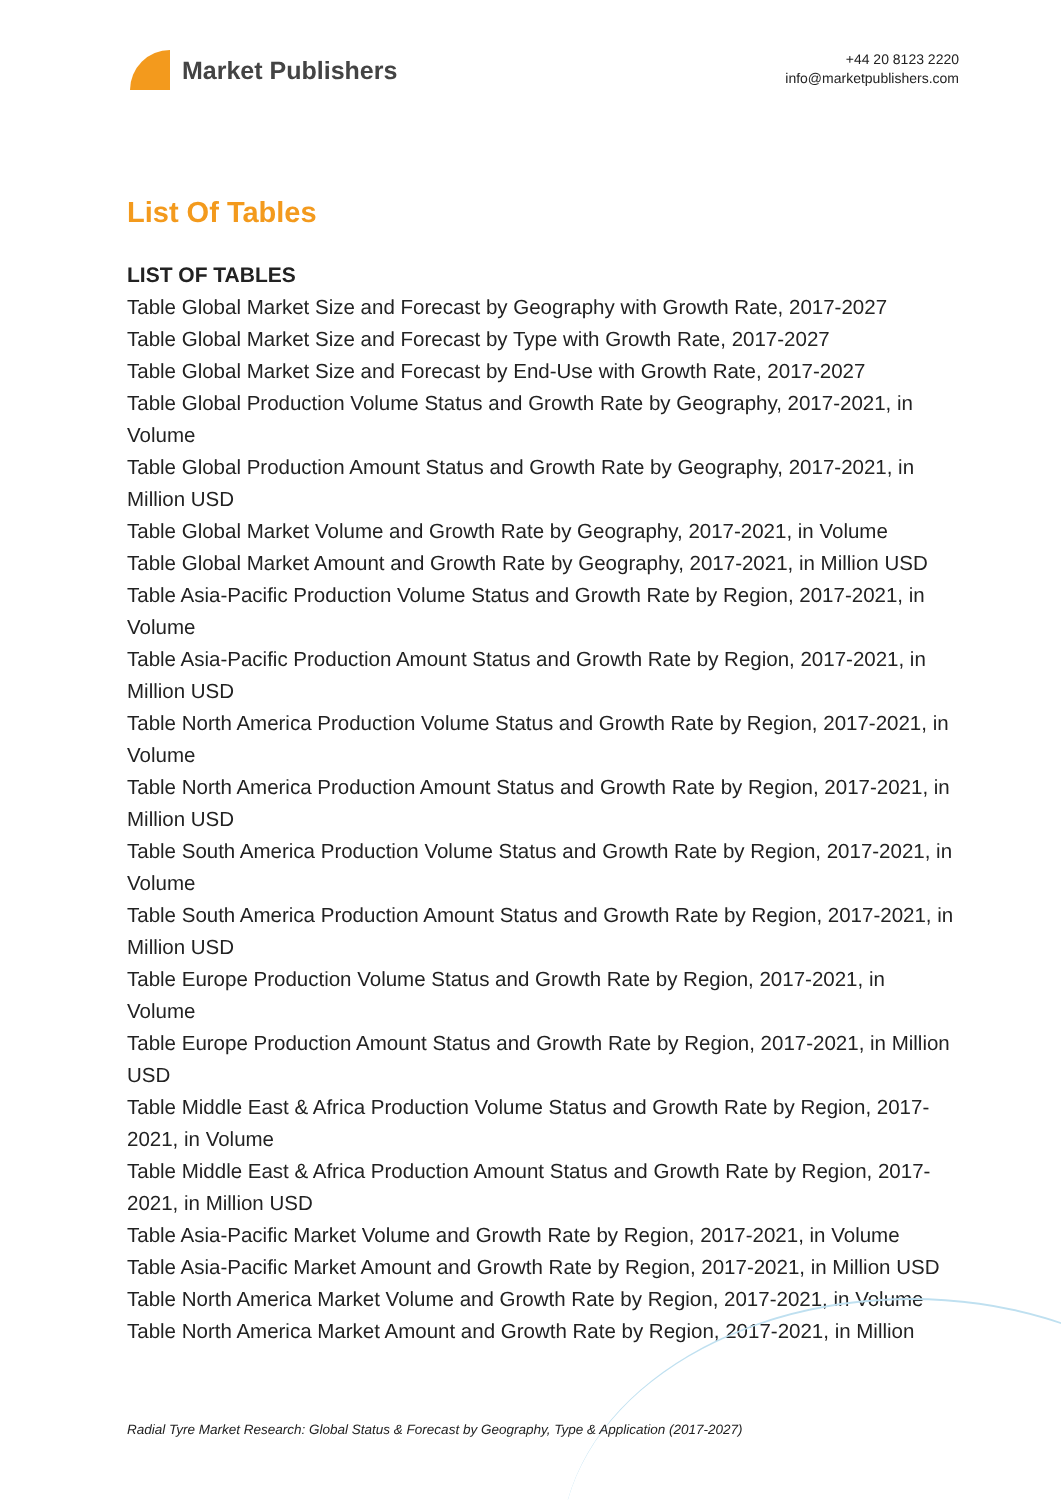Market Publishers
+44 20 8123 2220
info@marketpublishers.com
List Of Tables
LIST OF TABLES
Table Global Market Size and Forecast by Geography with Growth Rate, 2017-2027
Table Global Market Size and Forecast by Type with Growth Rate, 2017-2027
Table Global Market Size and Forecast by End-Use with Growth Rate, 2017-2027
Table Global Production Volume Status and Growth Rate by Geography, 2017-2021, in Volume
Table Global Production Amount Status and Growth Rate by Geography, 2017-2021, in Million USD
Table Global Market Volume and Growth Rate by Geography, 2017-2021, in Volume
Table Global Market Amount and Growth Rate by Geography, 2017-2021, in Million USD
Table Asia-Pacific Production Volume Status and Growth Rate by Region, 2017-2021, in Volume
Table Asia-Pacific Production Amount Status and Growth Rate by Region, 2017-2021, in Million USD
Table North America Production Volume Status and Growth Rate by Region, 2017-2021, in Volume
Table North America Production Amount Status and Growth Rate by Region, 2017-2021, in Million USD
Table South America Production Volume Status and Growth Rate by Region, 2017-2021, in Volume
Table South America Production Amount Status and Growth Rate by Region, 2017-2021, in Million USD
Table Europe Production Volume Status and Growth Rate by Region, 2017-2021, in Volume
Table Europe Production Amount Status and Growth Rate by Region, 2017-2021, in Million USD
Table Middle East & Africa Production Volume Status and Growth Rate by Region, 2017-2021, in Volume
Table Middle East & Africa Production Amount Status and Growth Rate by Region, 2017-2021, in Million USD
Table Asia-Pacific Market Volume and Growth Rate by Region, 2017-2021, in Volume
Table Asia-Pacific Market Amount and Growth Rate by Region, 2017-2021, in Million USD
Table North America Market Volume and Growth Rate by Region, 2017-2021, in Volume
Table North America Market Amount and Growth Rate by Region, 2017-2021, in Million
Radial Tyre Market Research: Global Status & Forecast by Geography, Type & Application (2017-2027)